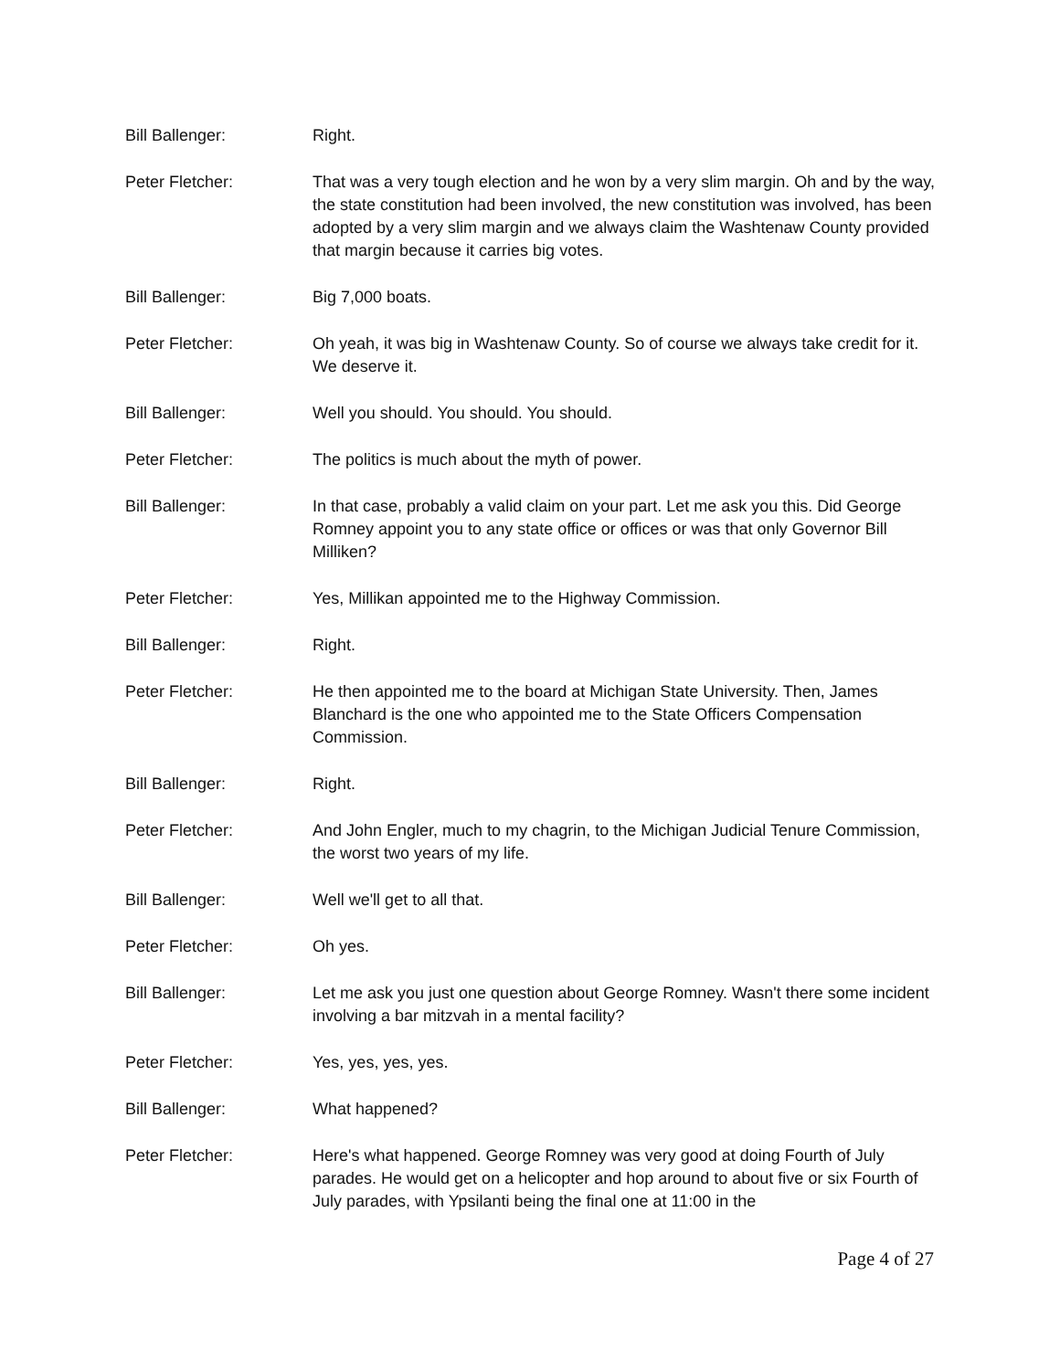Bill Ballenger: Right.
Peter Fletcher: That was a very tough election and he won by a very slim margin. Oh and by the way, the state constitution had been involved, the new constitution was involved, has been adopted by a very slim margin and we always claim the Washtenaw County provided that margin because it carries big votes.
Bill Ballenger: Big 7,000 boats.
Peter Fletcher: Oh yeah, it was big in Washtenaw County. So of course we always take credit for it. We deserve it.
Bill Ballenger: Well you should. You should. You should.
Peter Fletcher: The politics is much about the myth of power.
Bill Ballenger: In that case, probably a valid claim on your part. Let me ask you this. Did George Romney appoint you to any state office or offices or was that only Governor Bill Milliken?
Peter Fletcher: Yes, Millikan appointed me to the Highway Commission.
Bill Ballenger: Right.
Peter Fletcher: He then appointed me to the board at Michigan State University. Then, James Blanchard is the one who appointed me to the State Officers Compensation Commission.
Bill Ballenger: Right.
Peter Fletcher: And John Engler, much to my chagrin, to the Michigan Judicial Tenure Commission, the worst two years of my life.
Bill Ballenger: Well we'll get to all that.
Peter Fletcher: Oh yes.
Bill Ballenger: Let me ask you just one question about George Romney. Wasn't there some incident involving a bar mitzvah in a mental facility?
Peter Fletcher: Yes, yes, yes, yes.
Bill Ballenger: What happened?
Peter Fletcher: Here's what happened. George Romney was very good at doing Fourth of July parades. He would get on a helicopter and hop around to about five or six Fourth of July parades, with Ypsilanti being the final one at 11:00 in the
Page 4 of 27